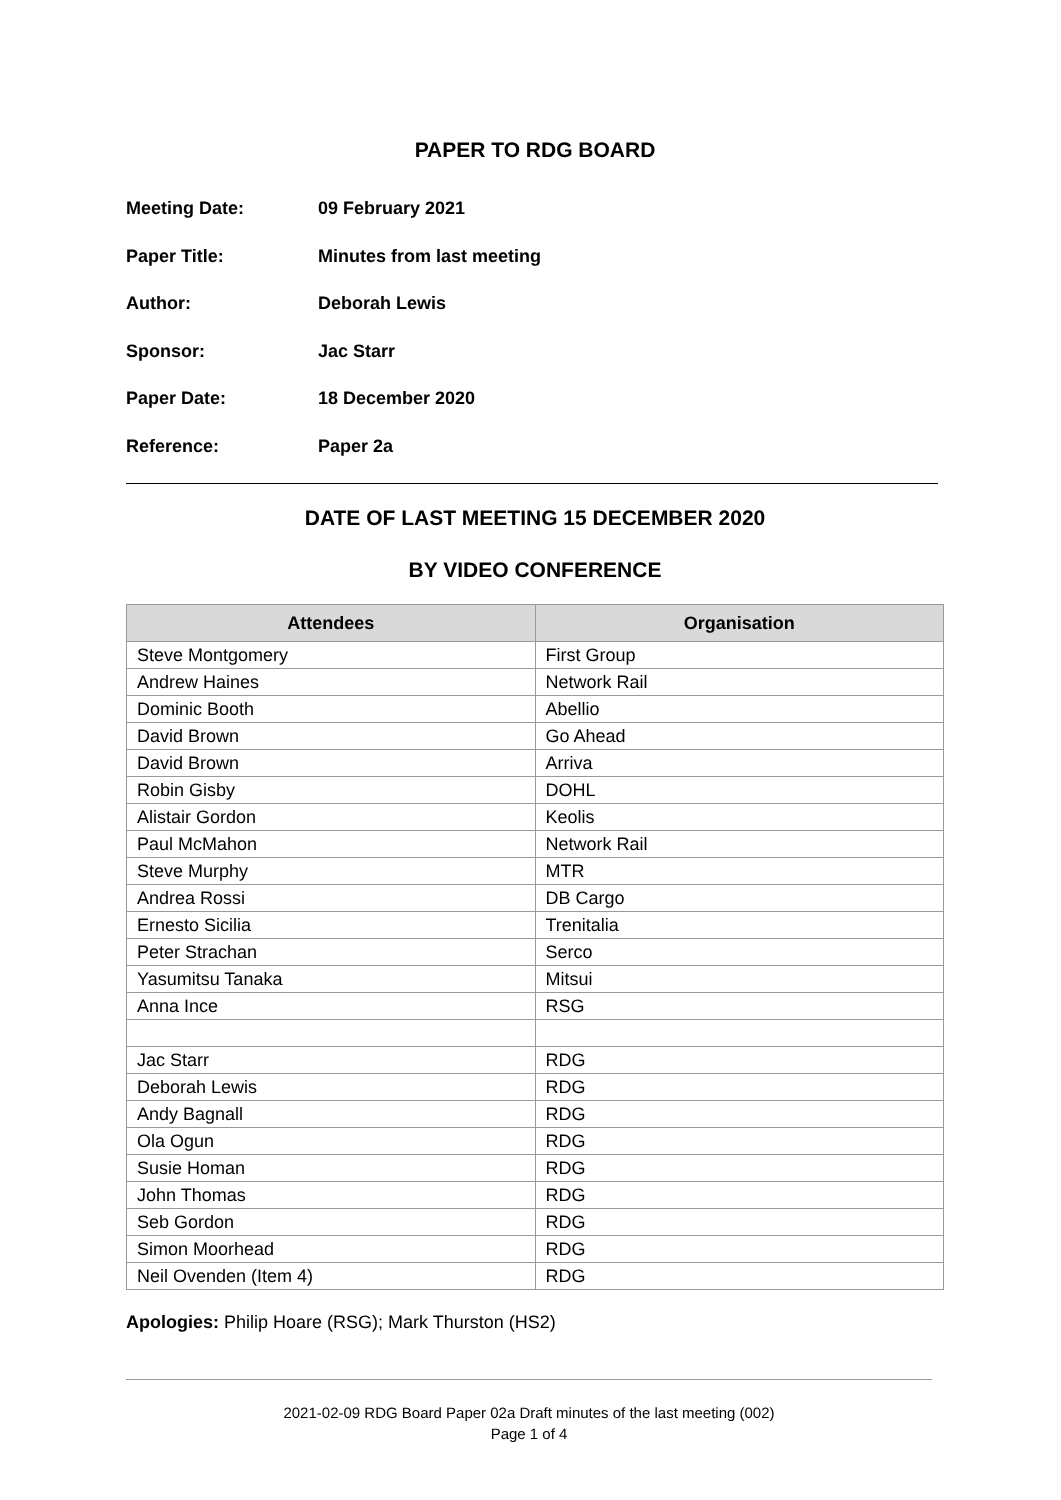PAPER TO RDG BOARD
Meeting Date: 09 February 2021
Paper Title: Minutes from last meeting
Author: Deborah Lewis
Sponsor: Jac Starr
Paper Date: 18 December 2020
Reference: Paper 2a
DATE OF LAST MEETING 15 DECEMBER 2020
BY VIDEO CONFERENCE
| Attendees | Organisation |
| --- | --- |
| Steve Montgomery | First Group |
| Andrew Haines | Network Rail |
| Dominic Booth | Abellio |
| David Brown | Go Ahead |
| David Brown | Arriva |
| Robin Gisby | DOHL |
| Alistair Gordon | Keolis |
| Paul McMahon | Network Rail |
| Steve Murphy | MTR |
| Andrea Rossi | DB Cargo |
| Ernesto Sicilia | Trenitalia |
| Peter Strachan | Serco |
| Yasumitsu Tanaka | Mitsui |
| Anna Ince | RSG |
| Jac Starr | RDG |
| Deborah Lewis | RDG |
| Andy Bagnall | RDG |
| Ola Ogun | RDG |
| Susie Homan | RDG |
| John Thomas | RDG |
| Seb Gordon | RDG |
| Simon Moorhead | RDG |
| Neil Ovenden (Item 4) | RDG |
Apologies: Philip Hoare (RSG); Mark Thurston (HS2)
2021-02-09 RDG Board Paper 02a Draft minutes of the last meeting (002)
Page 1 of 4